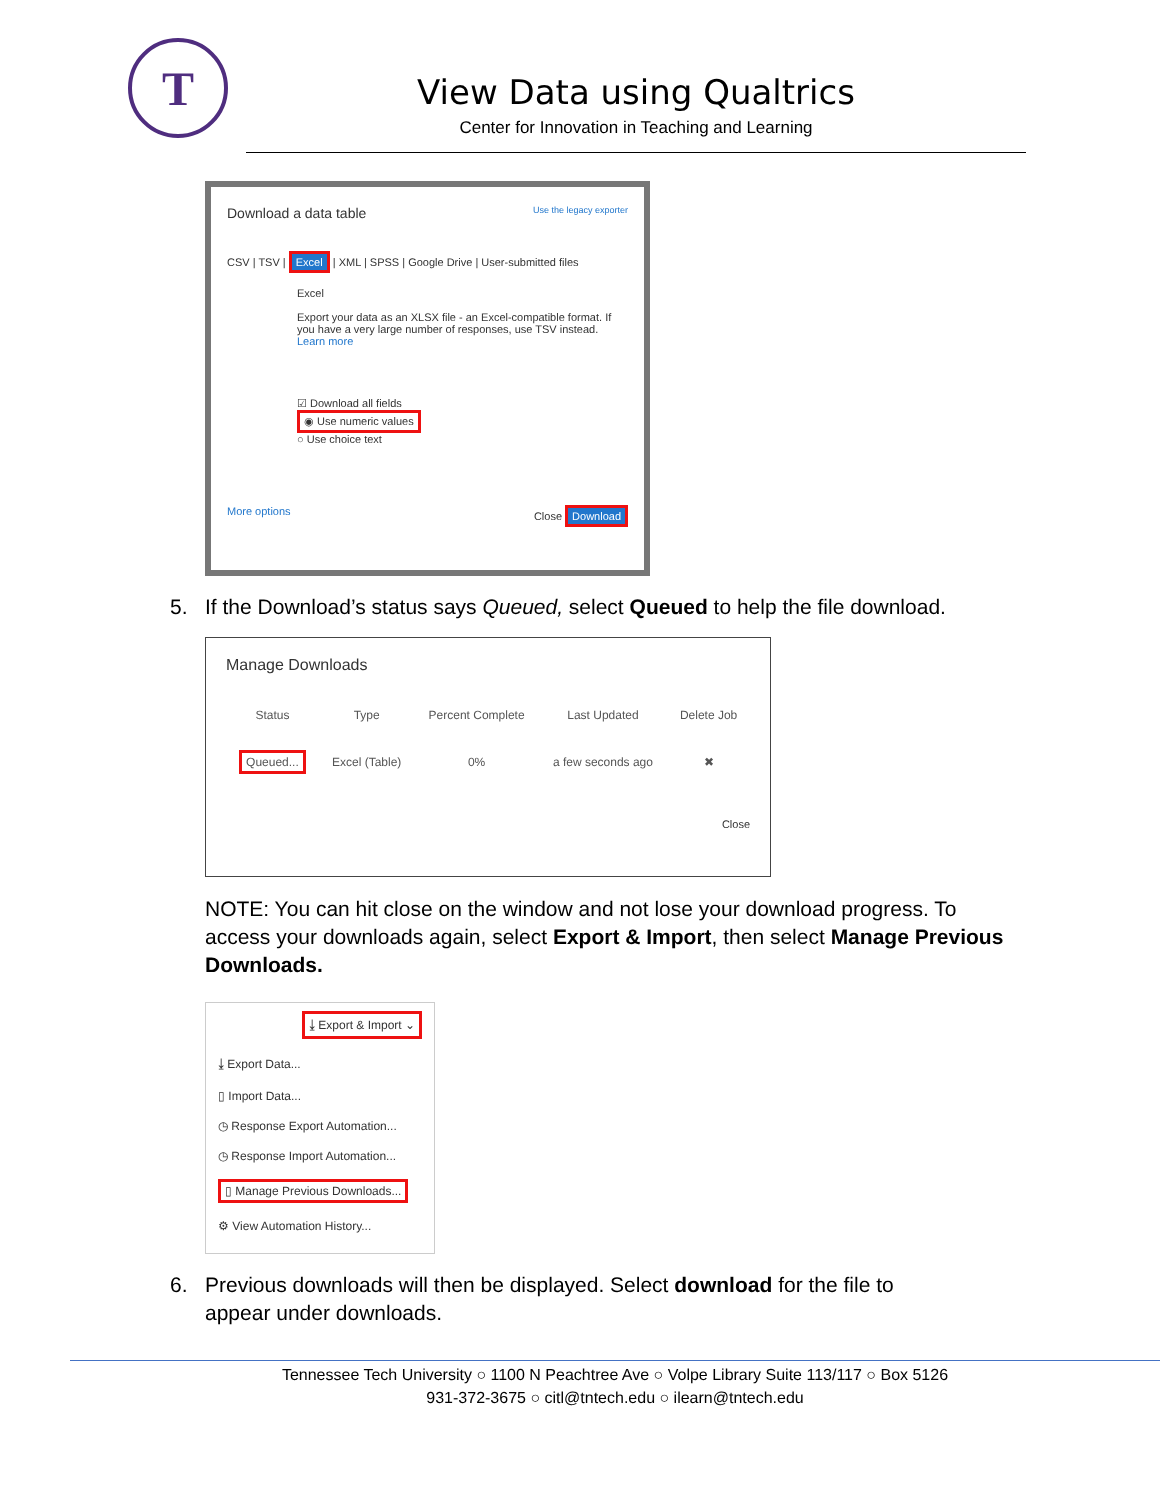T
View Data using Qualtrics
Center for Innovation in Teaching and Learning
Download a data table Use the legacy exporter
CSV | TSV | Excel | XML | SPSS | Google Drive | User-submitted files
Excel
Export your data as an XLSX file - an Excel-compatible format. If you have a very large number of responses, use TSV instead.
Learn more
☑ Download all fields
◉ Use numeric values
○ Use choice text
More options Close Download
5. If the Download’s status says Queued, select Queued to help the file download.
Manage Downloads
| Status | Type | Percent Complete | Last Updated | Delete Job |
| --- | --- | --- | --- | --- |
| Queued... | Excel (Table) | 0% | a few seconds ago | ✖ |
Close
NOTE: You can hit close on the window and not lose your download progress. To access your downloads again, select Export & Import, then select Manage Previous Downloads.
⤓ Export & Import ⌄
⤓ Export Data...
▯ Import Data...
◷ Response Export Automation...
◷ Response Import Automation...
▯ Manage Previous Downloads...
⚙ View Automation History...
6. Previous downloads will then be displayed. Select download for the file to
appear under downloads.
Tennessee Tech University ○ 1100 N Peachtree Ave ○ Volpe Library Suite 113/117 ○ Box 5126
931-372-3675 ○ citl@tntech.edu ○ ilearn@tntech.edu